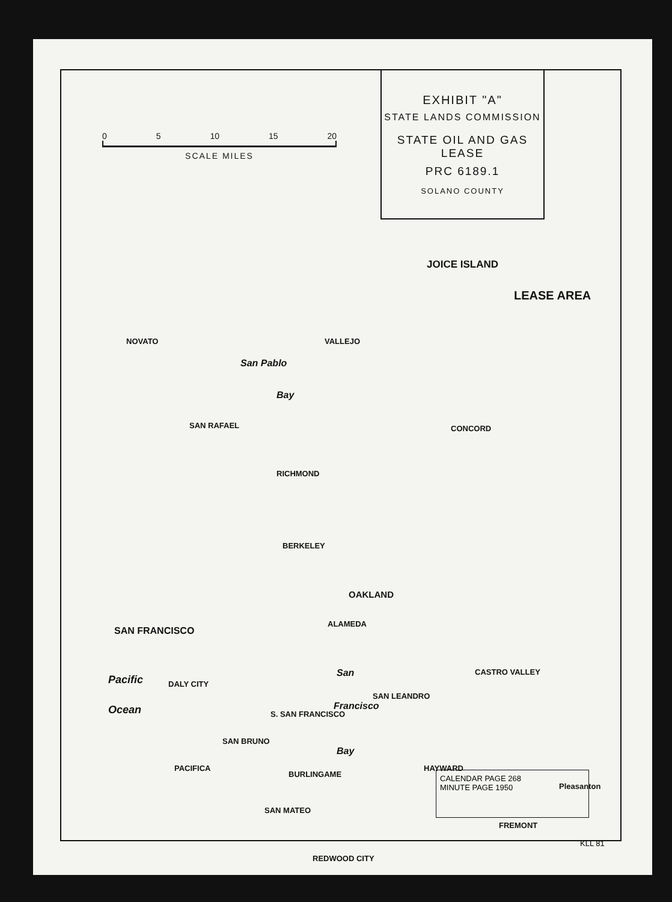EXHIBIT "A"
STATE LANDS COMMISSION
STATE OIL AND GAS LEASE
PRC 6189.1
SOLANO COUNTY
0 5 10 15 20
SCALE MILES
JOICE ISLAND
LEASE AREA
NOVATO
San Pablo
Bay
VALLEJO
CONCORD SAN RAFAEL
RICHMOND
BERKELEY
OAKLAND
ALAMEDA
SAN FRANCISCO
Pacific
Ocean
DALY CITY
San
Francisco
Bay
SAN LEANDRO
CASTRO VALLEY
S. SAN FRANCISCO
SAN BRUNO
PACIFICA
BURLINGAME
SAN MATEO
HAYWARD
FREMONT
REDWOOD CITY
Pleasanton
CALENDAR PAGE 268
MINUTE PAGE 1950
KLL 81